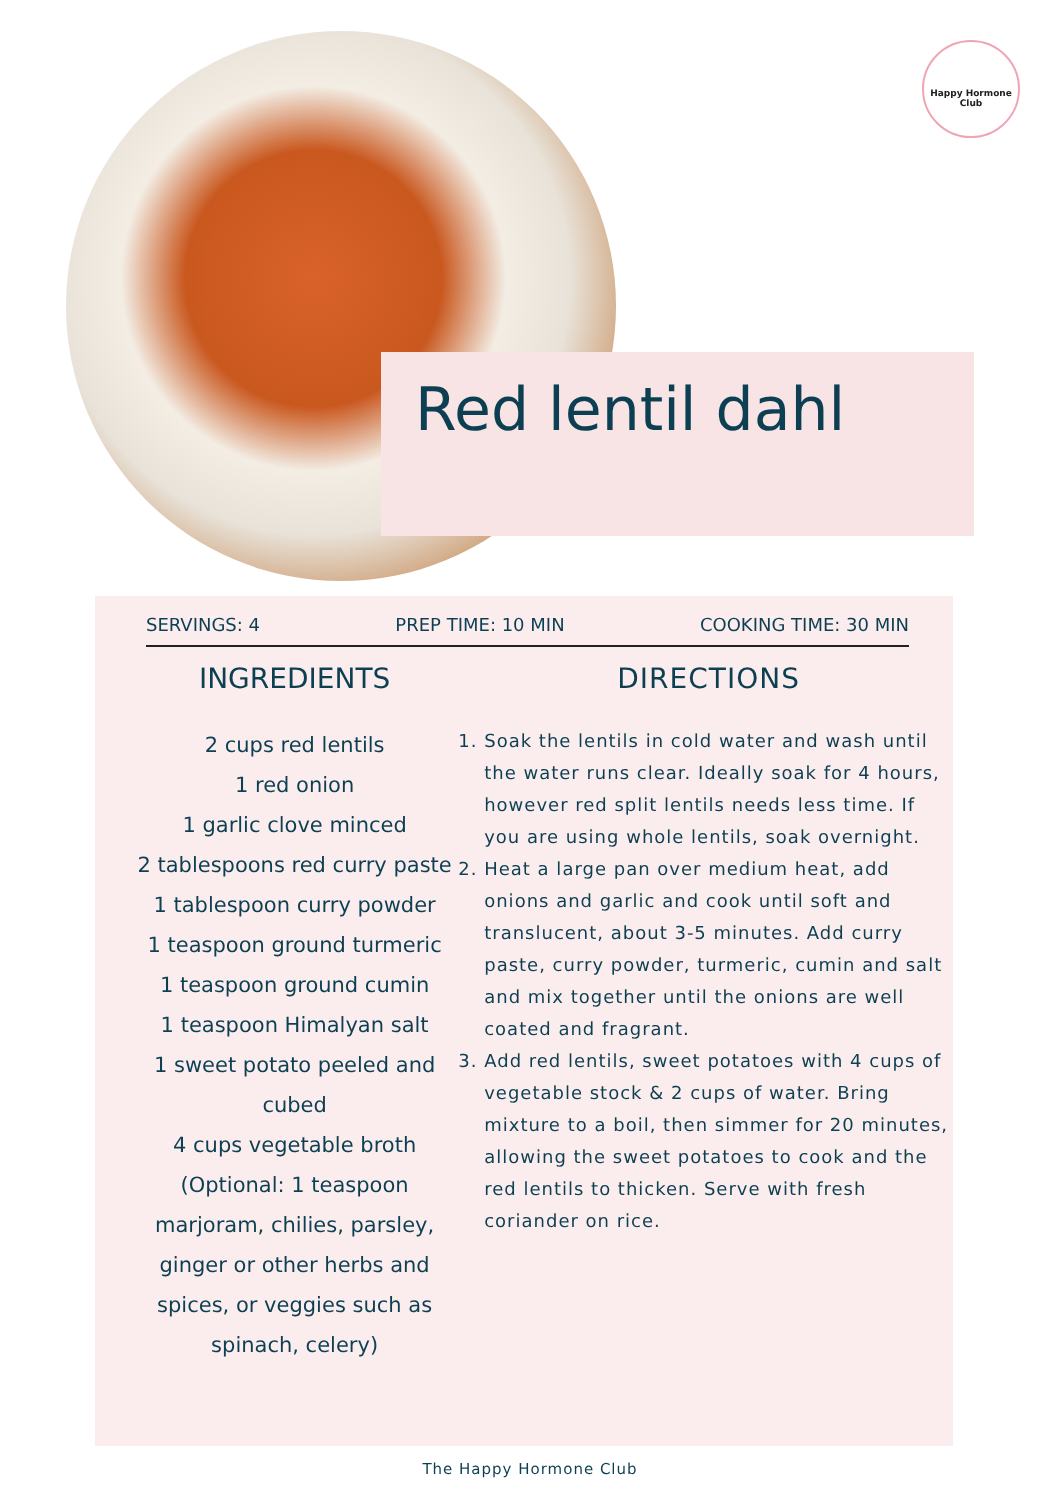Happy Hormone Club
Red lentil dahl
SERVINGS: 4 PREP TIME: 10 MIN COOKING TIME: 30 MIN
INGREDIENTS
2 cups red lentils
1 red onion
1 garlic clove minced
2 tablespoons red curry paste
1 tablespoon curry powder
1 teaspoon ground turmeric
1 teaspoon ground cumin
1 teaspoon Himalyan salt
1 sweet potato peeled and cubed
4 cups vegetable broth
(Optional: 1 teaspoon marjoram, chilies, parsley, ginger or other herbs and spices, or veggies such as spinach, celery)
DIRECTIONS
1. Soak the lentils in cold water and wash until the water runs clear. Ideally soak for 4 hours, however red split lentils needs less time. If you are using whole lentils, soak overnight.
2. Heat a large pan over medium heat, add onions and garlic and cook until soft and translucent, about 3-5 minutes. Add curry paste, curry powder, turmeric, cumin and salt and mix together until the onions are well coated and fragrant.
3. Add red lentils, sweet potatoes with 4 cups of vegetable stock & 2 cups of water. Bring mixture to a boil, then simmer for 20 minutes, allowing the sweet potatoes to cook and the red lentils to thicken. Serve with fresh coriander on rice.
The Happy Hormone Club